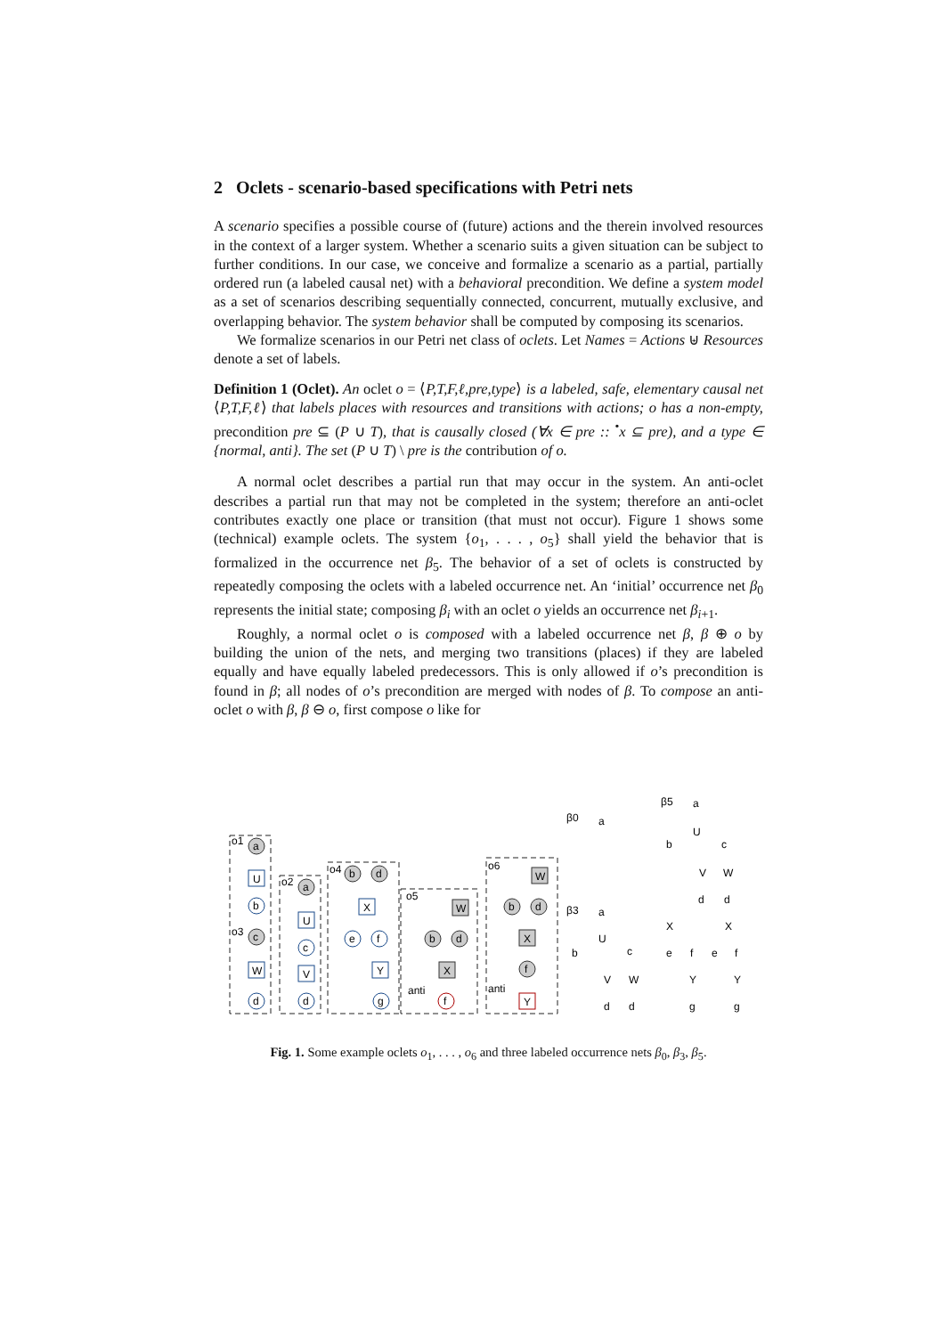2 Oclets - scenario-based specifications with Petri nets
A scenario specifies a possible course of (future) actions and the therein involved resources in the context of a larger system. Whether a scenario suits a given situation can be subject to further conditions. In our case, we conceive and formalize a scenario as a partial, partially ordered run (a labeled causal net) with a behavioral precondition. We define a system model as a set of scenarios describing sequentially connected, concurrent, mutually exclusive, and overlapping behavior. The system behavior shall be computed by composing its scenarios.
We formalize scenarios in our Petri net class of oclets. Let Names = Actions ⊎ Resources denote a set of labels.
Definition 1 (Oclet). An oclet o = ⟨P,T,F,ℓ,pre,type⟩ is a labeled, safe, elementary causal net ⟨P,T,F,ℓ⟩ that labels places with resources and transitions with actions; o has a non-empty, precondition pre ⊆ (P ∪ T), that is causally closed (∀x ∈ pre :: <sup>•</sup>x ⊆ pre), and a type ∈ {normal, anti}. The set (P ∪ T) \ pre is the contribution of o.
A normal oclet describes a partial run that may occur in the system. An anti-oclet describes a partial run that may not be completed in the system; therefore an anti-oclet contributes exactly one place or transition (that must not occur). Figure 1 shows some (technical) example oclets. The system {o<sub>1</sub>, . . . , o<sub>5</sub>} shall yield the behavior that is formalized in the occurrence net β<sub>5</sub>. The behavior of a set of oclets is constructed by repeatedly composing the oclets with a labeled occurrence net. An ‘initial’ occurrence net β<sub>0</sub> represents the initial state; composing β<sub>i</sub> with an oclet o yields an occurrence net β<sub>i+1</sub>.
Roughly, a normal oclet o is composed with a labeled occurrence net β, β ⊕ o by building the union of the nets, and merging two transitions (places) if they are labeled equally and have equally labeled predecessors. This is only allowed if o’s precondition is found in β; all nodes of o’s precondition are merged with nodes of β. To compose an anti-oclet o with β, β ⊖ o, first compose o like for
o1
o2
o3
o4
o5
o6
a
U
b
c
W
d
a
U
c
V
d
b
d
X
e
f
Y
g
W
b
d
X
anti
f
W
b
d
X
f
anti
Y
β0
a
β3
a
U
b
c
V
W
d
d
β5
a
U
b
c
V
W
d
d
X
X
e
f
e
f
Y
Y
g
g
Fig. 1. Some example oclets o<sub>1</sub>, . . . , o<sub>6</sub> and three labeled occurrence nets β<sub>0</sub>, β<sub>3</sub>, β<sub>5</sub>.